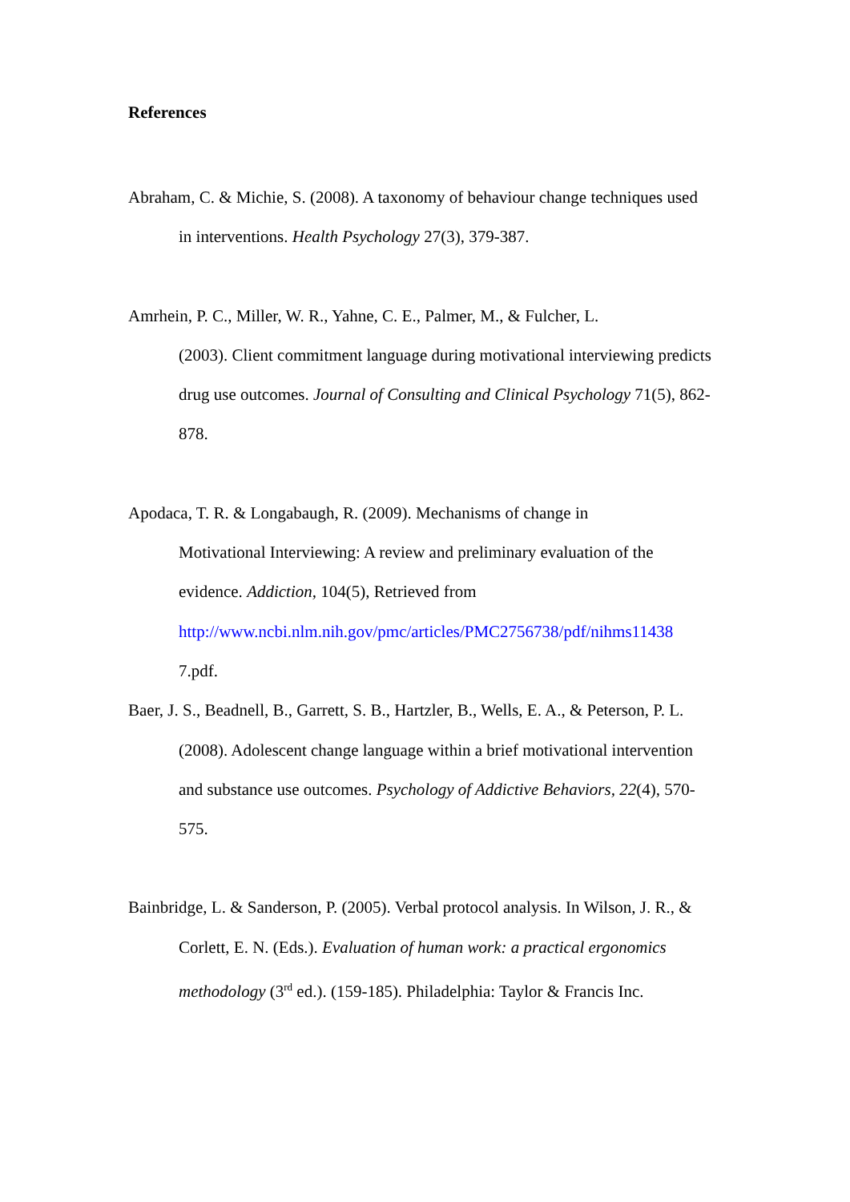References
Abraham, C. & Michie, S. (2008). A taxonomy of behaviour change techniques used in interventions. Health Psychology 27(3), 379-387.
Amrhein, P. C., Miller, W. R., Yahne, C. E., Palmer, M., & Fulcher, L.
(2003). Client commitment language during motivational interviewing predicts drug use outcomes. Journal of Consulting and Clinical Psychology 71(5), 862-878.
Apodaca, T. R. & Longabaugh, R. (2009). Mechanisms of change in
Motivational Interviewing: A review and preliminary evaluation of the evidence. Addiction, 104(5), Retrieved from
http://www.ncbi.nlm.nih.gov/pmc/articles/PMC2756738/pdf/nihms11438
7.pdf.
Baer, J. S., Beadnell, B., Garrett, S. B., Hartzler, B., Wells, E. A., & Peterson, P. L. (2008). Adolescent change language within a brief motivational intervention and substance use outcomes. Psychology of Addictive Behaviors, 22(4), 570-575.
Bainbridge, L. & Sanderson, P. (2005). Verbal protocol analysis. In Wilson, J. R., & Corlett, E. N. (Eds.). Evaluation of human work: a practical ergonomics methodology (3<sup>rd</sup> ed.). (159-185). Philadelphia: Taylor & Francis Inc.